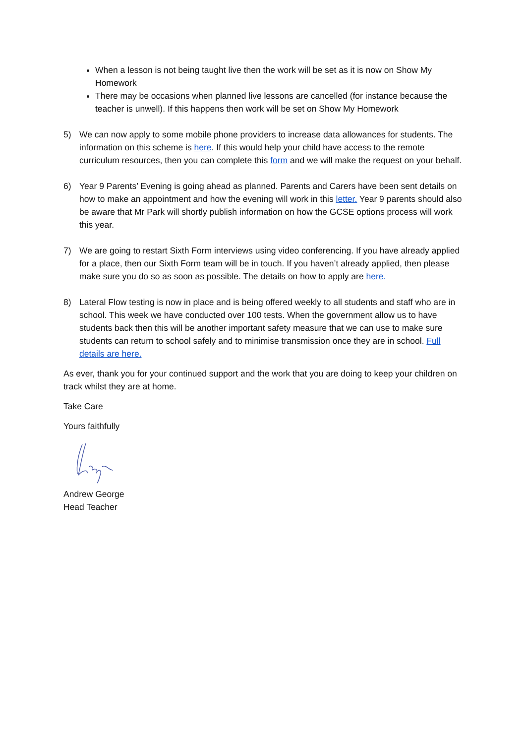When a lesson is not being taught live then the work will be set as it is now on Show My Homework
There may be occasions when planned live lessons are cancelled (for instance because the teacher is unwell). If this happens then work will be set on Show My Homework
5) We can now apply to some mobile phone providers to increase data allowances for students. The information on this scheme is here. If this would help your child have access to the remote curriculum resources, then you can complete this form and we will make the request on your behalf.
6) Year 9 Parents’ Evening is going ahead as planned. Parents and Carers have been sent details on how to make an appointment and how the evening will work in this letter. Year 9 parents should also be aware that Mr Park will shortly publish information on how the GCSE options process will work this year.
7) We are going to restart Sixth Form interviews using video conferencing. If you have already applied for a place, then our Sixth Form team will be in touch. If you haven’t already applied, then please make sure you do so as soon as possible. The details on how to apply are here.
8) Lateral Flow testing is now in place and is being offered weekly to all students and staff who are in school. This week we have conducted over 100 tests. When the government allow us to have students back then this will be another important safety measure that we can use to make sure students can return to school safely and to minimise transmission once they are in school. Full details are here.
As ever, thank you for your continued support and the work that you are doing to keep your children on track whilst they are at home.
Take Care
Yours faithfully
Andrew George
Head Teacher